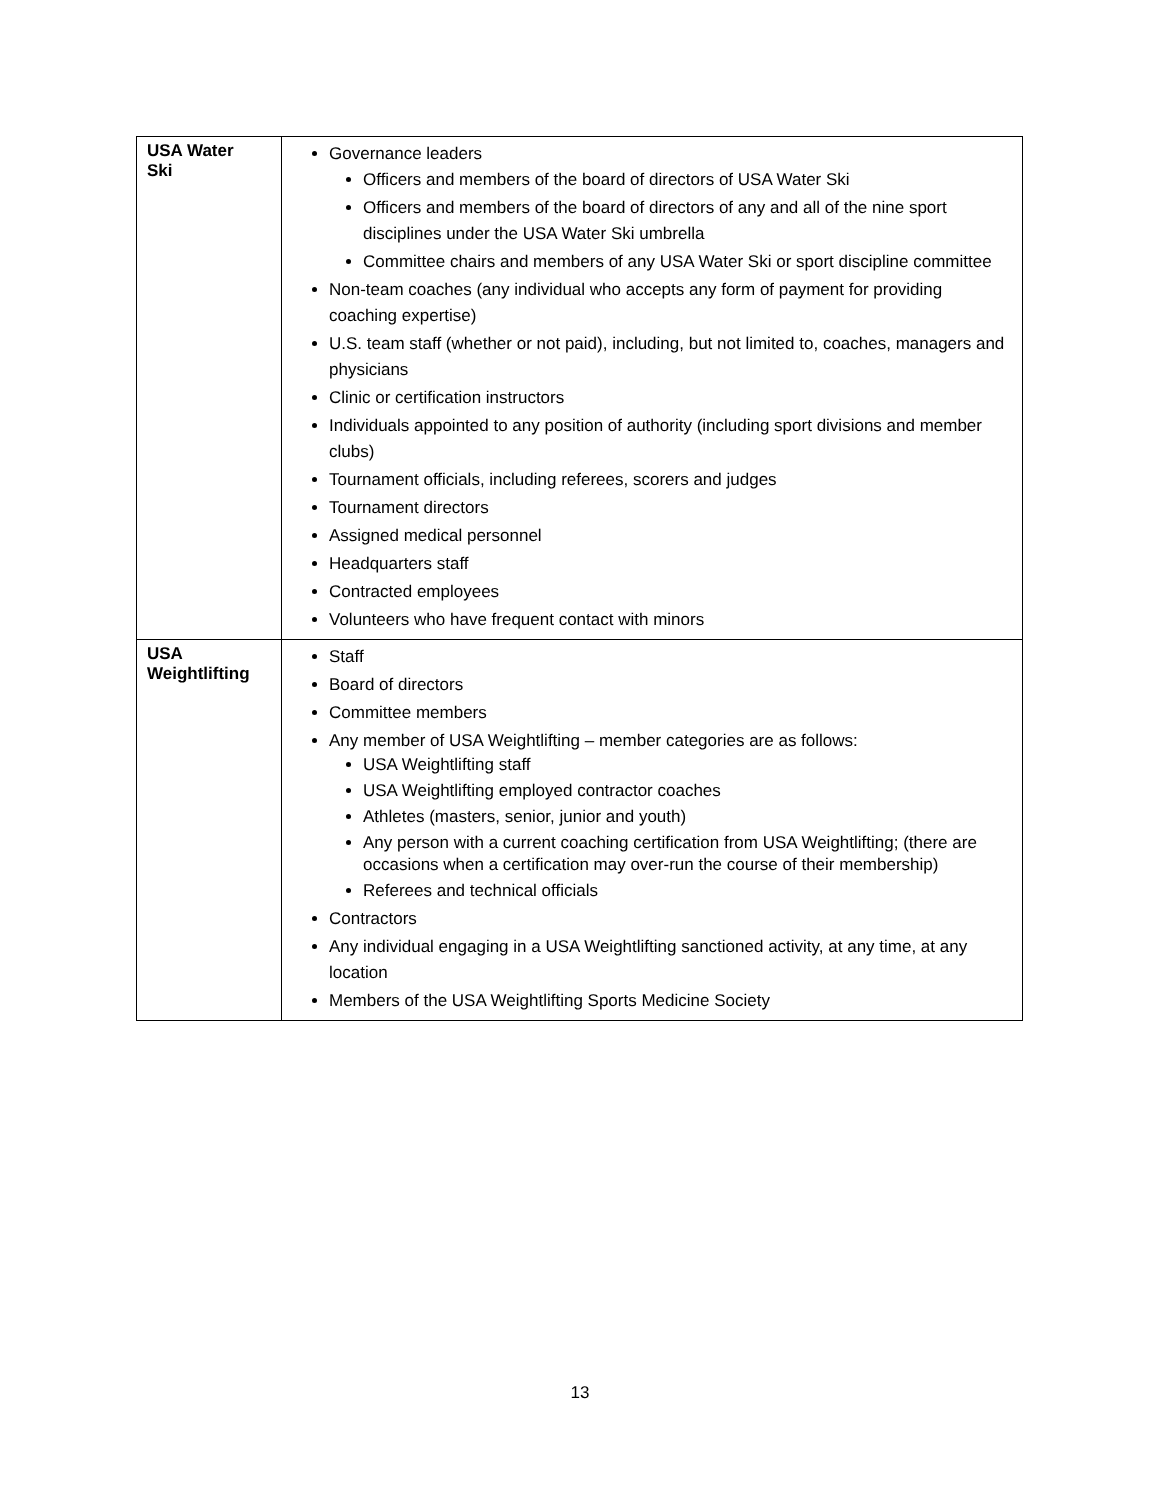| USA Water Ski | Governance leaders Officers and members of the board of directors of USA Water Ski Officers and members of the board of directors of any and all of the nine sport disciplines under the USA Water Ski umbrella Committee chairs and members of any USA Water Ski or sport discipline committee Non-team coaches (any individual who accepts any form of payment for providing coaching expertise) U.S. team staff (whether or not paid), including, but not limited to, coaches, managers and physicians Clinic or certification instructors Individuals appointed to any position of authority (including sport divisions and member clubs) Tournament officials, including referees, scorers and judges Tournament directors Assigned medical personnel Headquarters staff Contracted employees Volunteers who have frequent contact with minors |
| USA Weightlifting | Staff Board of directors Committee members Any member of USA Weightlifting – member categories are as follows: USA Weightlifting staff USA Weightlifting employed contractor coaches Athletes (masters, senior, junior and youth) Any person with a current coaching certification from USA Weightlifting; (there are occasions when a certification may over-run the course of their membership) Referees and technical officials Contractors Any individual engaging in a USA Weightlifting sanctioned activity, at any time, at any location Members of the USA Weightlifting Sports Medicine Society |
13